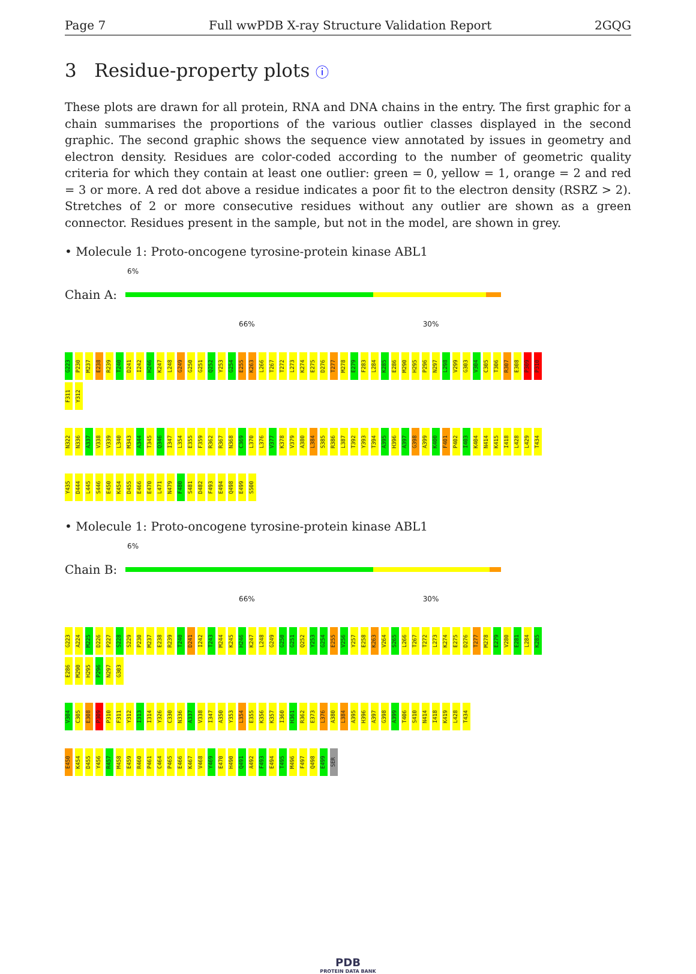Page 7 Full wwPDB X-ray Structure Validation Report 2GQG
3 Residue-property plots ⓘ
These plots are drawn for all protein, RNA and DNA chains in the entry. The first graphic for a chain summarises the proportions of the various outlier classes displayed in the second graphic. The second graphic shows the sequence view annotated by issues in geometry and electron density. Residues are color-coded according to the number of geometric quality criteria for which they contain at least one outlier: green = 0, yellow = 1, orange = 2 and red = 3 or more. A red dot above a residue indicates a poor fit to the electron density (RSRZ > 2). Stretches of 2 or more consecutive residues without any outlier are shown as a green connector. Residues present in the sample, but not in the model, are shown in grey.
• Molecule 1: Proto-oncogene tyrosine-protein kinase ABL1
6%
Chain A:
66% 30%
G223 P230 M237 E238 R239 T240 D241 I242 H246 K247 L248 G249 G250 G251 Q252 Y253 G254 E255 K263 L266 T267 T272 L273 K274 E275 D276 T277 M278 E279 F283 L284 K285 E286 M290 H295 P296 N297 L298 V299 G303 V304 C305 T306 R307 E308 P309 P310 F311 Y312
N322 N336 A337 V338 V339 L340 M343 A344 T345 Q346 I347 L354 E355 F359 R362 R367 N368 C369 L370 L376 V377 K378 V379 A380 L384 S385 R386 L387 T392 Y393 T394 A395 H396 A397 G398 A399 K400 F401 P402 I403 K404 N414 K415 I418 L428 L429 T434
Y435 D444 L445 S446 E450 K454 D455 E466 E470 L471 N479 F480 S481 D482 F493 E494 Q498 E499 S500
• Molecule 1: Proto-oncogene tyrosine-protein kinase ABL1
6%
Chain B:
66% 30%
G223 A224 M225 D226 P227 S228 S229 P230 M237 E238 R239 T240 D241 I242 T243 M244 K245 H246 K247 L248 G249 G250 G251 Q252 Y253 G254 E255 V256 Y257 E258 K263 V264 S265 L266 T267 T272 L273 K274 E275 D276 T277 M278 E279 V280 E281 L284 K285 E286 M290 H295 P296 N297 G303
V304 C305 E308 P309 P310 F311 Y312 I313 I314 Y326 C330 N336 A337 V338 I347 A350 Y353 L354 E355 K356 K357 I360 H361 R362 E373 L376 A380 L384 A395 H396 A397 G398 A399 T406 S410 N414 I418 K419 L428 T434
E450 K454 D455 Y456 R457 M458 E459 R460 P461 C464 P465 E466 K467 V468 Y469 E470 H490 Q491 A492 F493 E494 T495 M496 F497 Q498 E499 SER
PDB
PROTEIN DATA BANK